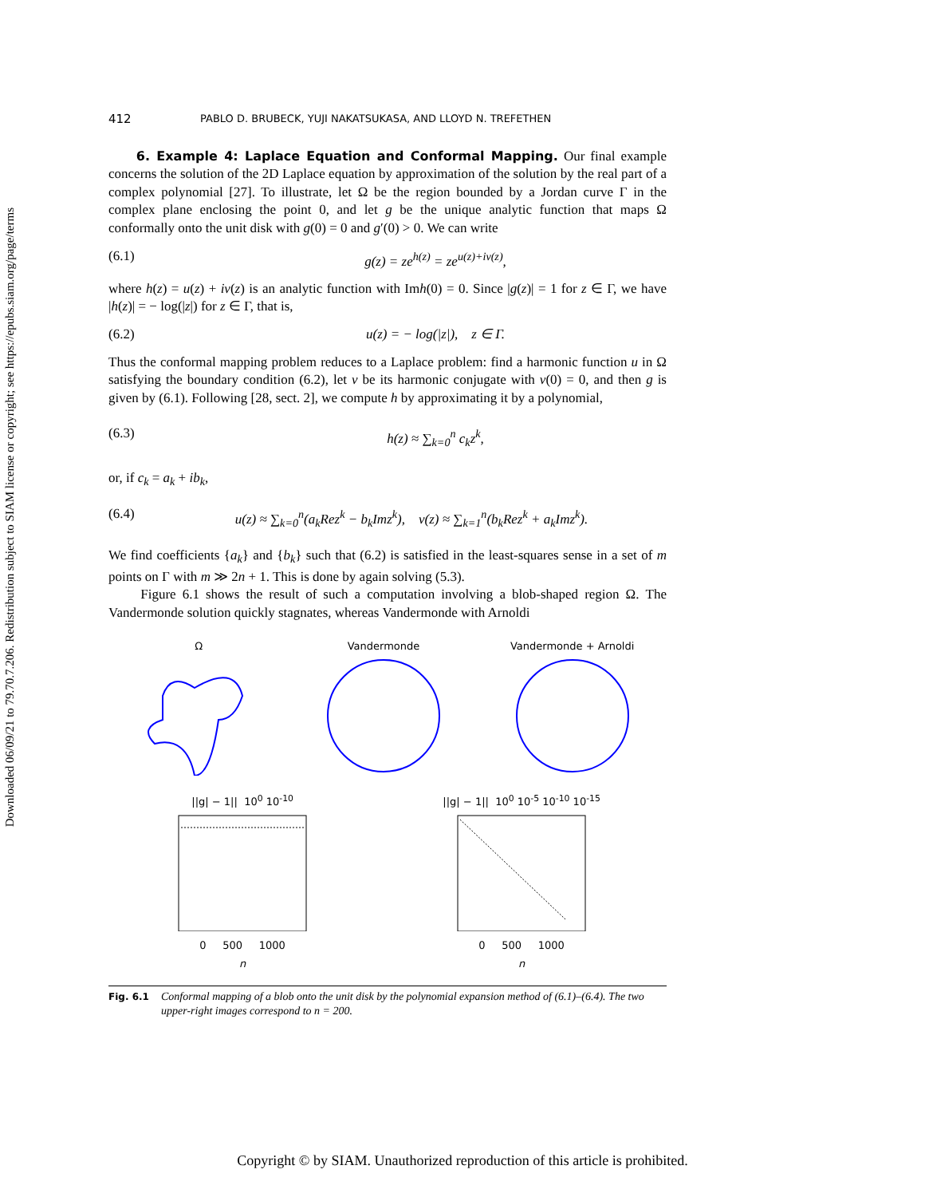Downloaded 06/09/21 to 79.70.7.206. Redistribution subject to SIAM license or copyright; see https://epubs.siam.org/page/terms
412 PABLO D. BRUBECK, YUJI NAKATSUKASA, AND LLOYD N. TREFETHEN
6. Example 4: Laplace Equation and Conformal Mapping. Our final example concerns the solution of the 2D Laplace equation by approximation of the solution by the real part of a complex polynomial [27]. To illustrate, let Ω be the region bounded by a Jordan curve Γ in the complex plane enclosing the point 0, and let g be the unique analytic function that maps Ω conformally onto the unit disk with g(0) = 0 and g′(0) > 0. We can write
(6.1) g(z) = ze<sup>h(z)</sup> = ze<sup>u(z)+iv(z)</sup>,
where h(z) = u(z) + iv(z) is an analytic function with Imh(0) = 0. Since |g(z)| = 1 for z ∈ Γ, we have |h(z)| = − log(|z|) for z ∈ Γ, that is,
(6.2) u(z) = − log(|z|), z ∈ Γ.
Thus the conformal mapping problem reduces to a Laplace problem: find a harmonic function u in Ω satisfying the boundary condition (6.2), let v be its harmonic conjugate with v(0) = 0, and then g is given by (6.1). Following [28, sect. 2], we compute h by approximating it by a polynomial,
(6.3) h(z) ≈ ∑<sub>k=0</sub><sup>n</sup> c<sub>k</sub>z<sup>k</sup>,
or, if c<sub>k</sub> = a<sub>k</sub> + ib<sub>k</sub>,
(6.4) u(z) ≈ ∑<sub>k=0</sub><sup>n</sup>(a<sub>k</sub>Rez<sup>k</sup> − b<sub>k</sub>Imz<sup>k</sup>), v(z) ≈ ∑<sub>k=1</sub><sup>n</sup>(b<sub>k</sub>Rez<sup>k</sup> + a<sub>k</sub>Imz<sup>k</sup>).
We find coefficients {a<sub>k</sub>} and {b<sub>k</sub>} such that (6.2) is satisfied in the least-squares sense in a set of m points on Γ with m ≫ 2n + 1. This is done by again solving (5.3).
Figure 6.1 shows the result of such a computation involving a blob-shaped region Ω. The Vandermonde solution quickly stagnates, whereas Vandermonde with Arnoldi
Ω
Vandermonde
Vandermonde + Arnoldi
||g| − 1|| 10<sup>0</sup> 10<sup>-10</sup>
0 500 1000
n
||g| − 1|| 10<sup>0</sup> 10<sup>-5</sup> 10<sup>-10</sup> 10<sup>-15</sup>
0 500 1000
n
Fig. 6.1 Conformal mapping of a blob onto the unit disk by the polynomial expansion method of (6.1)–(6.4). The two upper-right images correspond to n = 200.
Copyright © by SIAM. Unauthorized reproduction of this article is prohibited.